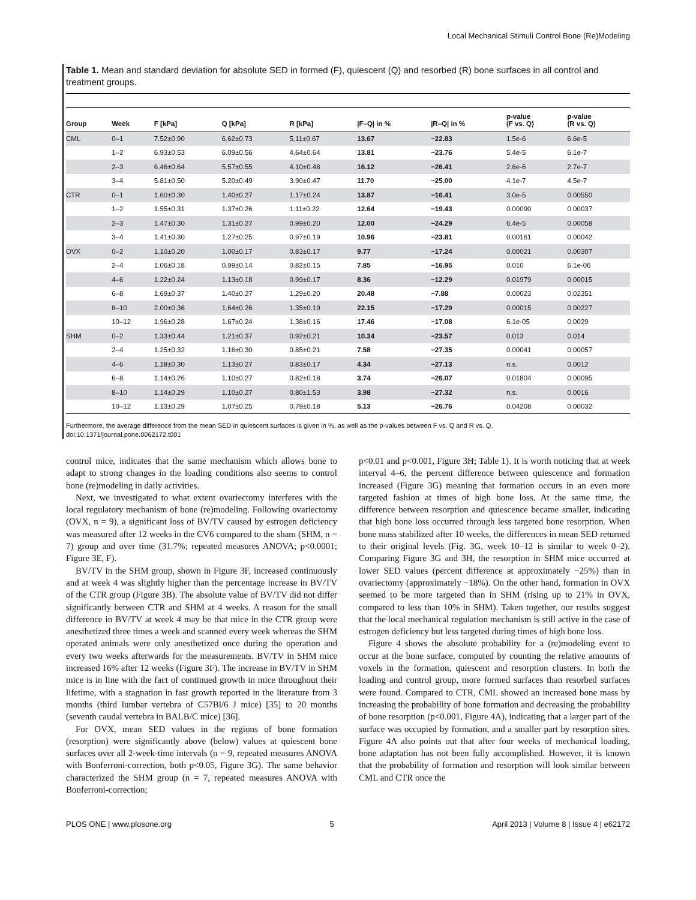Local Mechanical Stimuli Control Bone (Re)Modeling
Table 1. Mean and standard deviation for absolute SED in formed (F), quiescent (Q) and resorbed (R) bone surfaces in all control and treatment groups.
| Group | Week | F [kPa] | Q [kPa] | R [kPa] | /F–Q/ in % | /R–Q/ in % | p-value (F vs. Q) | p-value (R vs. Q) |
| --- | --- | --- | --- | --- | --- | --- | --- | --- |
| CML | 0–1 | 7.52±0.90 | 6.62±0.73 | 5.11±0.67 | 13.67 | −22.83 | 1.5e-6 | 6.6e-5 |
| | 1–2 | 6.93±0.53 | 6.09±0.56 | 4.64±0.64 | 13.81 | −23.76 | 5.4e-5 | 6.1e-7 |
| | 2–3 | 6.46±0.64 | 5.57±0.55 | 4.10±0.48 | 16.12 | −26.41 | 2.6e-6 | 2.7e-7 |
| | 3–4 | 5.81±0.50 | 5.20±0.49 | 3.90±0.47 | 11.70 | −25.00 | 4.1e-7 | 4.5e-7 |
| CTR | 0–1 | 1.60±0.30 | 1.40±0.27 | 1.17±0.24 | 13.87 | −16.41 | 3.0e-5 | 0.00550 |
| | 1–2 | 1.55±0.31 | 1.37±0.26 | 1.11±0.22 | 12.64 | −19.43 | 0.00090 | 0.00037 |
| | 2–3 | 1.47±0.30 | 1.31±0.27 | 0.99±0.20 | 12.00 | −24.29 | 6.4e-5 | 0.00058 |
| | 3–4 | 1.41±0.30 | 1.27±0.25 | 0.97±0.19 | 10.96 | −23.81 | 0.00161 | 0.00042 |
| OVX | 0–2 | 1.10±0.20 | 1.00±0.17 | 0.83±0.17 | 9.77 | −17.24 | 0.00021 | 0.00307 |
| | 2–4 | 1.06±0.18 | 0.99±0.14 | 0.82±0.15 | 7.85 | −16.95 | 0.010 | 6.1e-06 |
| | 4–6 | 1.22±0.24 | 1.13±0.18 | 0.99±0.17 | 8.36 | −12.29 | 0.01979 | 0.00015 |
| | 6–8 | 1.69±0.37 | 1.40±0.27 | 1.29±0.20 | 20.48 | −7.88 | 0.00023 | 0.02351 |
| | 8–10 | 2.00±0.36 | 1.64±0.26 | 1.35±0.19 | 22.15 | −17.29 | 0.00015 | 0.00227 |
| | 10–12 | 1.96±0.28 | 1.67±0.24 | 1.38±0.16 | 17.46 | −17.08 | 6.1e-05 | 0.0029 |
| SHM | 0–2 | 1.33±0.44 | 1.21±0.37 | 0.92±0.21 | 10.34 | −23.57 | 0.013 | 0.014 |
| | 2–4 | 1.25±0.32 | 1.16±0.30 | 0.85±0.21 | 7.58 | −27.35 | 0.00041 | 0.00057 |
| | 4–6 | 1.18±0.30 | 1.13±0.27 | 0.83±0.17 | 4.34 | −27.13 | n.s. | 0.0012 |
| | 6–8 | 1.14±0.26 | 1.10±0.27 | 0.82±0.18 | 3.74 | −26.07 | 0.01804 | 0.00095 |
| | 8–10 | 1.14±0.29 | 1.10±0.27 | 0.80±1.53 | 3.98 | −27.32 | n.s. | 0.0016 |
| | 10–12 | 1.13±0.29 | 1.07±0.25 | 0.79±0.18 | 5.13 | −26.76 | 0.04208 | 0.00032 |
Furthermore, the average difference from the mean SED in quiescent surfaces is given in %, as well as the p-values between F vs. Q and R vs. Q.
doi:10.1371/journal.pone.0062172.t001
control mice, indicates that the same mechanism which allows bone to adapt to strong changes in the loading conditions also seems to control bone (re)modeling in daily activities.
Next, we investigated to what extent ovariectomy interferes with the local regulatory mechanism of bone (re)modeling. Following ovariectomy (OVX, n = 9), a significant loss of BV/TV caused by estrogen deficiency was measured after 12 weeks in the CV6 compared to the sham (SHM, n = 7) group and over time (31.7%; repeated measures ANOVA; p<0.0001; Figure 3E, F).
BV/TV in the SHM group, shown in Figure 3F, increased continuously and at week 4 was slightly higher than the percentage increase in BV/TV of the CTR group (Figure 3B). The absolute value of BV/TV did not differ significantly between CTR and SHM at 4 weeks. A reason for the small difference in BV/TV at week 4 may be that mice in the CTR group were anesthetized three times a week and scanned every week whereas the SHM operated animals were only anesthetized once during the operation and every two weeks afterwards for the measurements. BV/TV in SHM mice increased 16% after 12 weeks (Figure 3F). The increase in BV/TV in SHM mice is in line with the fact of continued growth in mice throughout their lifetime, with a stagnation in fast growth reported in the literature from 3 months (third lumbar vertebra of C57Bl/6 J mice) [35] to 20 months (seventh caudal vertebra in BALB/C mice) [36].
For OVX, mean SED values in the regions of bone formation (resorption) were significantly above (below) values at quiescent bone surfaces over all 2-week-time intervals (n = 9, repeated measures ANOVA with Bonferroni-correction, both p<0.05, Figure 3G). The same behavior characterized the SHM group (n = 7, repeated measures ANOVA with Bonferroni-correction;
p<0.01 and p<0.001, Figure 3H; Table 1). It is worth noticing that at week interval 4–6, the percent difference between quiescence and formation increased (Figure 3G) meaning that formation occurs in an even more targeted fashion at times of high bone loss. At the same time, the difference between resorption and quiescence became smaller, indicating that high bone loss occurred through less targeted bone resorption. When bone mass stabilized after 10 weeks, the differences in mean SED returned to their original levels (Fig. 3G, week 10–12 is similar to week 0–2). Comparing Figure 3G and 3H, the resorption in SHM mice occurred at lower SED values (percent difference at approximately −25%) than in ovariectomy (approximately −18%). On the other hand, formation in OVX seemed to be more targeted than in SHM (rising up to 21% in OVX, compared to less than 10% in SHM). Taken together, our results suggest that the local mechanical regulation mechanism is still active in the case of estrogen deficiency but less targeted during times of high bone loss.
Figure 4 shows the absolute probability for a (re)modeling event to occur at the bone surface, computed by counting the relative amounts of voxels in the formation, quiescent and resorption clusters. In both the loading and control group, more formed surfaces than resorbed surfaces were found. Compared to CTR, CML showed an increased bone mass by increasing the probability of bone formation and decreasing the probability of bone resorption (p<0.001, Figure 4A), indicating that a larger part of the surface was occupied by formation, and a smaller part by resorption sites. Figure 4A also points out that after four weeks of mechanical loading, bone adaptation has not been fully accomplished. However, it is known that the probability of formation and resorption will look similar between CML and CTR once the
PLOS ONE | www.plosone.org 5 April 2013 | Volume 8 | Issue 4 | e62172